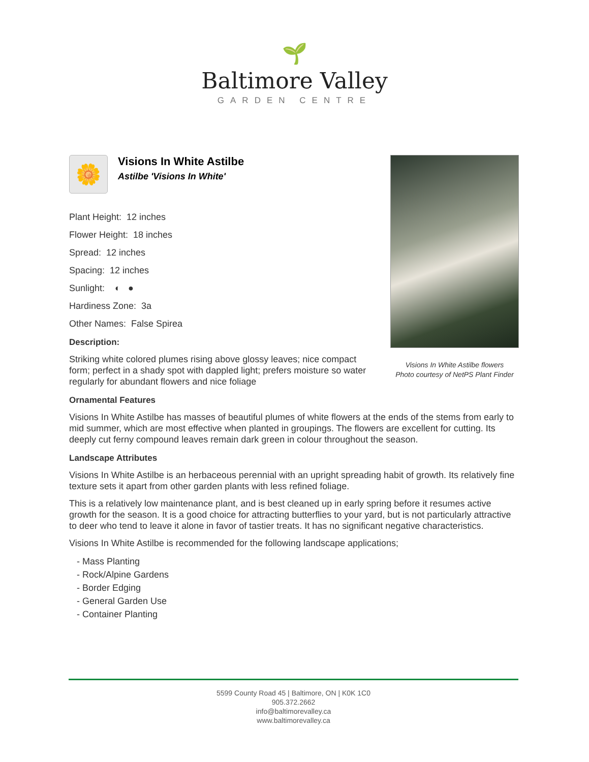🌱
Baltimore Valley
GARDEN CENTRE
Visions In White Astilbe flowers
Photo courtesy of NetPS Plant Finder
🌼
Visions In White Astilbe
Astilbe 'Visions In White'
Plant Height: 12 inches
Flower Height: 18 inches
Spread: 12 inches
Spacing: 12 inches
Sunlight: ◐ ●
Hardiness Zone: 3a
Other Names: False Spirea
Description:
Striking white colored plumes rising above glossy leaves; nice compact form; perfect in a shady spot with dappled light; prefers moisture so water regularly for abundant flowers and nice foliage
Ornamental Features
Visions In White Astilbe has masses of beautiful plumes of white flowers at the ends of the stems from early to mid summer, which are most effective when planted in groupings. The flowers are excellent for cutting. Its deeply cut ferny compound leaves remain dark green in colour throughout the season.
Landscape Attributes
Visions In White Astilbe is an herbaceous perennial with an upright spreading habit of growth. Its relatively fine texture sets it apart from other garden plants with less refined foliage.
This is a relatively low maintenance plant, and is best cleaned up in early spring before it resumes active growth for the season. It is a good choice for attracting butterflies to your yard, but is not particularly attractive to deer who tend to leave it alone in favor of tastier treats. It has no significant negative characteristics.
Visions In White Astilbe is recommended for the following landscape applications;
- Mass Planting
- Rock/Alpine Gardens
- Border Edging
- General Garden Use
- Container Planting
5599 County Road 45 | Baltimore, ON | K0K 1C0
905.372.2662
info@baltimorevalley.ca
www.baltimorevalley.ca